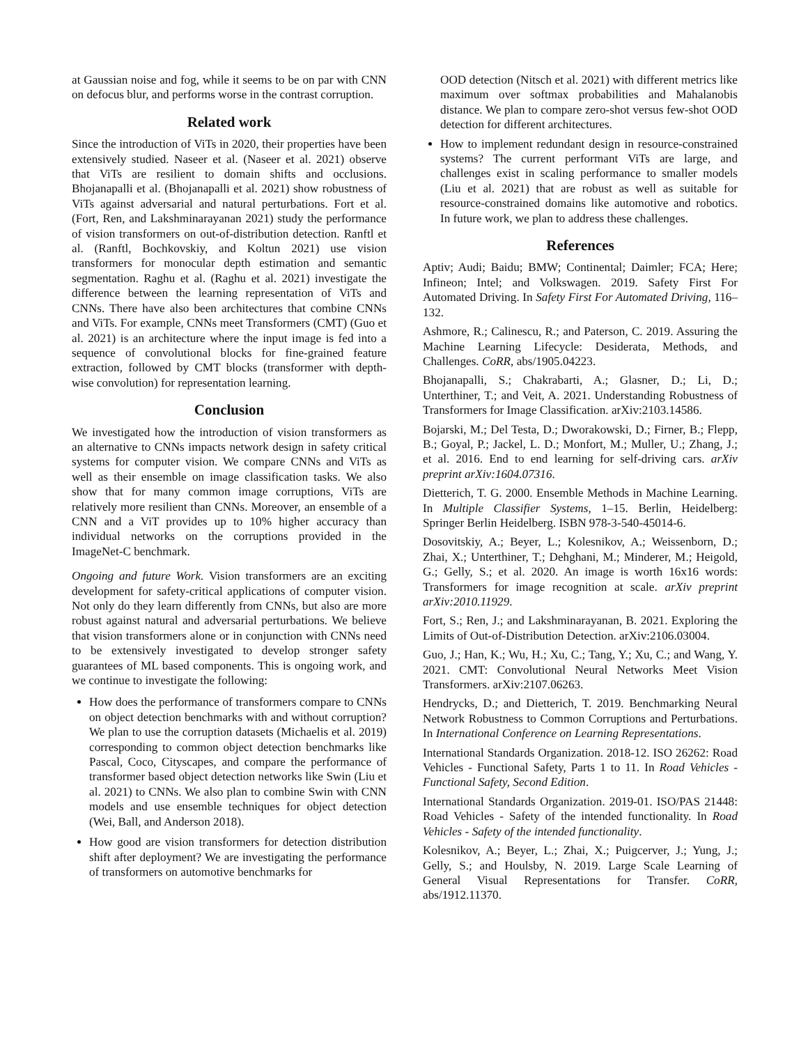at Gaussian noise and fog, while it seems to be on par with CNN on defocus blur, and performs worse in the contrast corruption.
Related work
Since the introduction of ViTs in 2020, their properties have been extensively studied. Naseer et al. (Naseer et al. 2021) observe that ViTs are resilient to domain shifts and occlusions. Bhojanapalli et al. (Bhojanapalli et al. 2021) show robustness of ViTs against adversarial and natural perturbations. Fort et al. (Fort, Ren, and Lakshminarayanan 2021) study the performance of vision transformers on out-of-distribution detection. Ranftl et al. (Ranftl, Bochkovskiy, and Koltun 2021) use vision transformers for monocular depth estimation and semantic segmentation. Raghu et al. (Raghu et al. 2021) investigate the difference between the learning representation of ViTs and CNNs. There have also been architectures that combine CNNs and ViTs. For example, CNNs meet Transformers (CMT) (Guo et al. 2021) is an architecture where the input image is fed into a sequence of convolutional blocks for fine-grained feature extraction, followed by CMT blocks (transformer with depth-wise convolution) for representation learning.
Conclusion
We investigated how the introduction of vision transformers as an alternative to CNNs impacts network design in safety critical systems for computer vision. We compare CNNs and ViTs as well as their ensemble on image classification tasks. We also show that for many common image corruptions, ViTs are relatively more resilient than CNNs. Moreover, an ensemble of a CNN and a ViT provides up to 10% higher accuracy than individual networks on the corruptions provided in the ImageNet-C benchmark.
Ongoing and future Work. Vision transformers are an exciting development for safety-critical applications of computer vision. Not only do they learn differently from CNNs, but also are more robust against natural and adversarial perturbations. We believe that vision transformers alone or in conjunction with CNNs need to be extensively investigated to develop stronger safety guarantees of ML based components. This is ongoing work, and we continue to investigate the following:
How does the performance of transformers compare to CNNs on object detection benchmarks with and without corruption? We plan to use the corruption datasets (Michaelis et al. 2019) corresponding to common object detection benchmarks like Pascal, Coco, Cityscapes, and compare the performance of transformer based object detection networks like Swin (Liu et al. 2021) to CNNs. We also plan to combine Swin with CNN models and use ensemble techniques for object detection (Wei, Ball, and Anderson 2018).
How good are vision transformers for detection distribution shift after deployment? We are investigating the performance of transformers on automotive benchmarks for
OOD detection (Nitsch et al. 2021) with different metrics like maximum over softmax probabilities and Mahalanobis distance. We plan to compare zero-shot versus few-shot OOD detection for different architectures.
How to implement redundant design in resource-constrained systems? The current performant ViTs are large, and challenges exist in scaling performance to smaller models (Liu et al. 2021) that are robust as well as suitable for resource-constrained domains like automotive and robotics. In future work, we plan to address these challenges.
References
Aptiv; Audi; Baidu; BMW; Continental; Daimler; FCA; Here; Infineon; Intel; and Volkswagen. 2019. Safety First For Automated Driving. In Safety First For Automated Driving, 116–132.
Ashmore, R.; Calinescu, R.; and Paterson, C. 2019. Assuring the Machine Learning Lifecycle: Desiderata, Methods, and Challenges. CoRR, abs/1905.04223.
Bhojanapalli, S.; Chakrabarti, A.; Glasner, D.; Li, D.; Unterthiner, T.; and Veit, A. 2021. Understanding Robustness of Transformers for Image Classification. arXiv:2103.14586.
Bojarski, M.; Del Testa, D.; Dworakowski, D.; Firner, B.; Flepp, B.; Goyal, P.; Jackel, L. D.; Monfort, M.; Muller, U.; Zhang, J.; et al. 2016. End to end learning for self-driving cars. arXiv preprint arXiv:1604.07316.
Dietterich, T. G. 2000. Ensemble Methods in Machine Learning. In Multiple Classifier Systems, 1–15. Berlin, Heidelberg: Springer Berlin Heidelberg. ISBN 978-3-540-45014-6.
Dosovitskiy, A.; Beyer, L.; Kolesnikov, A.; Weissenborn, D.; Zhai, X.; Unterthiner, T.; Dehghani, M.; Minderer, M.; Heigold, G.; Gelly, S.; et al. 2020. An image is worth 16x16 words: Transformers for image recognition at scale. arXiv preprint arXiv:2010.11929.
Fort, S.; Ren, J.; and Lakshminarayanan, B. 2021. Exploring the Limits of Out-of-Distribution Detection. arXiv:2106.03004.
Guo, J.; Han, K.; Wu, H.; Xu, C.; Tang, Y.; Xu, C.; and Wang, Y. 2021. CMT: Convolutional Neural Networks Meet Vision Transformers. arXiv:2107.06263.
Hendrycks, D.; and Dietterich, T. 2019. Benchmarking Neural Network Robustness to Common Corruptions and Perturbations. In International Conference on Learning Representations.
International Standards Organization. 2018-12. ISO 26262: Road Vehicles - Functional Safety, Parts 1 to 11. In Road Vehicles - Functional Safety, Second Edition.
International Standards Organization. 2019-01. ISO/PAS 21448: Road Vehicles - Safety of the intended functionality. In Road Vehicles - Safety of the intended functionality.
Kolesnikov, A.; Beyer, L.; Zhai, X.; Puigcerver, J.; Yung, J.; Gelly, S.; and Houlsby, N. 2019. Large Scale Learning of General Visual Representations for Transfer. CoRR, abs/1912.11370.